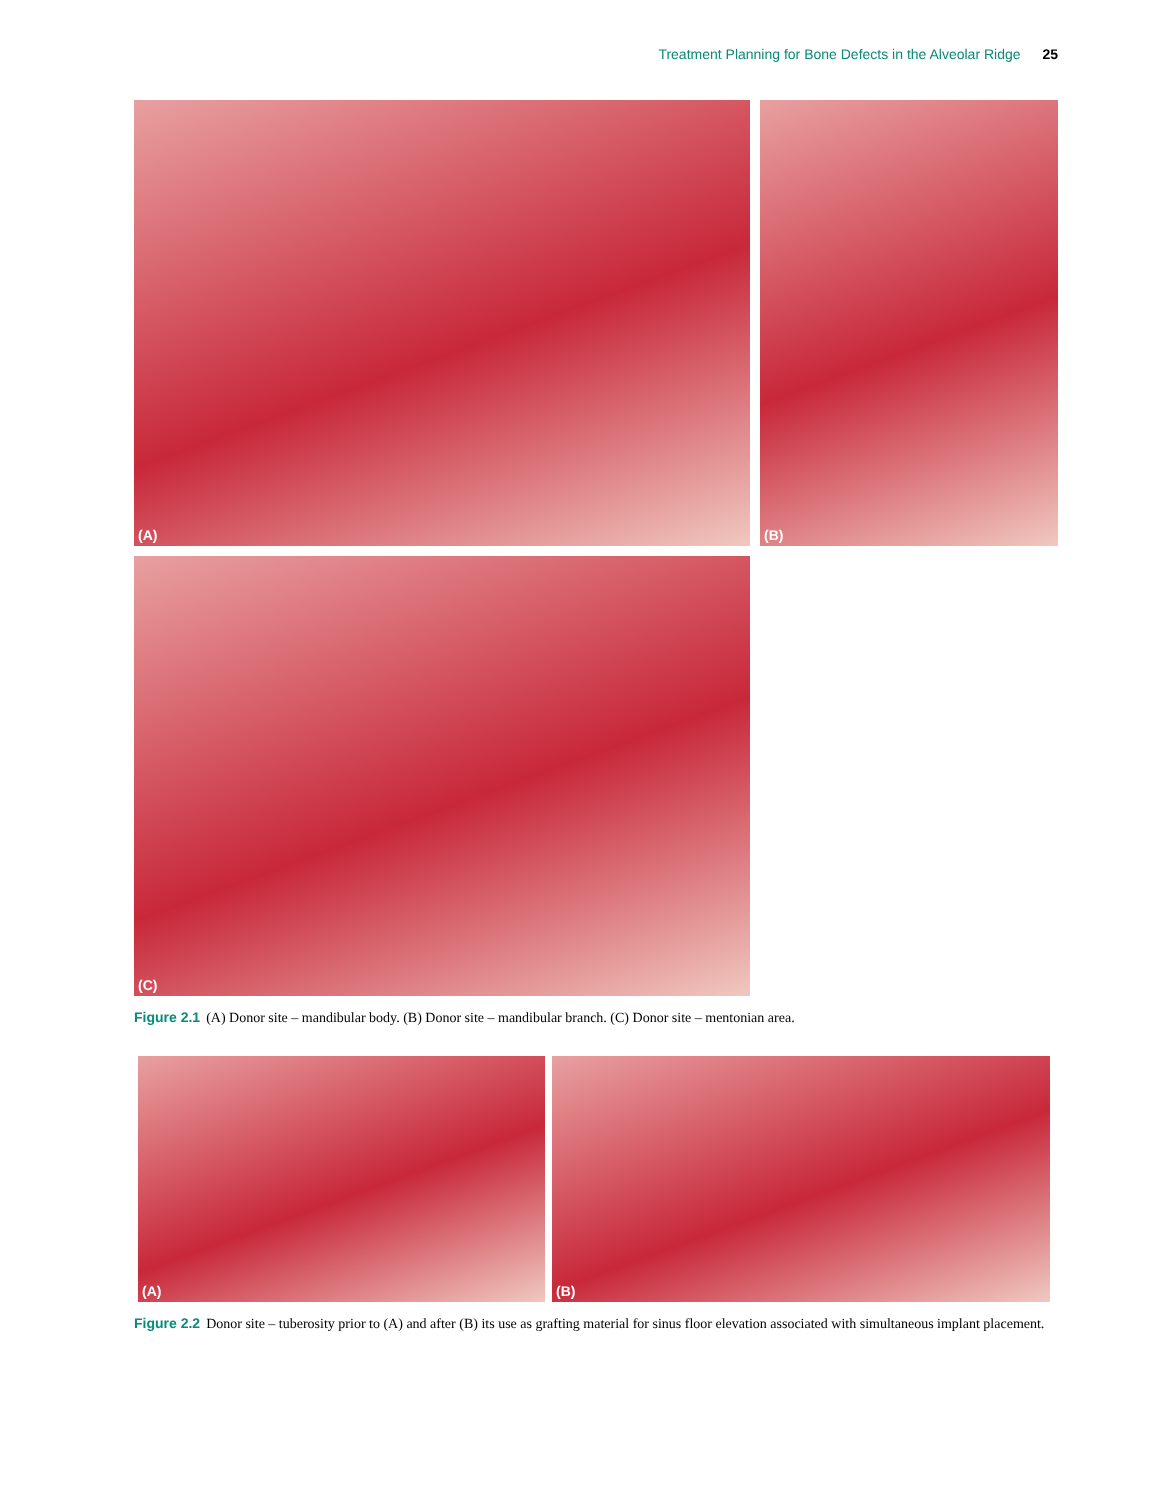Treatment Planning for Bone Defects in the Alveolar Ridge 25
(A) (B)
(C)
Figure 2.1 (A) Donor site – mandibular body. (B) Donor site – mandibular branch. (C) Donor site – mentonian area.
(A) (B)
Figure 2.2 Donor site – tuberosity prior to (A) and after (B) its use as grafting material for sinus floor elevation associated with simultaneous implant placement.